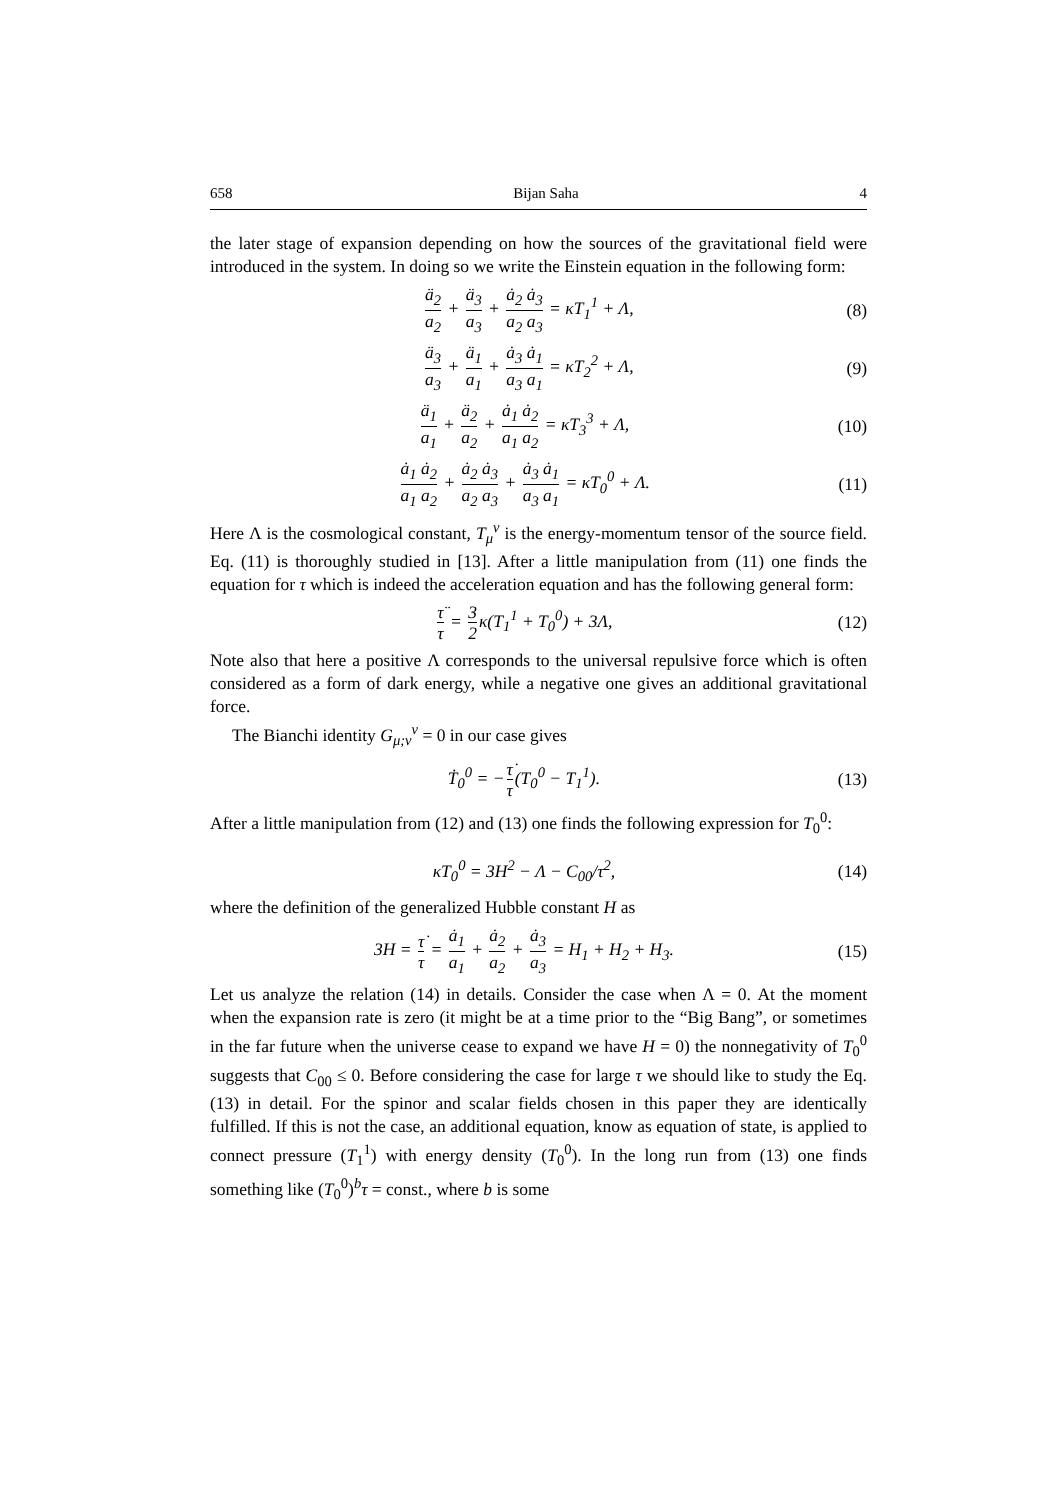658 Bijan Saha 4
the later stage of expansion depending on how the sources of the gravitational field were introduced in the system. In doing so we write the Einstein equation in the following form:
ä<sub>2</sub> a<sub>2</sub> + ä<sub>3</sub> a<sub>3</sub> + ȧ<sub>2</sub> ȧ<sub>3</sub> a<sub>2</sub> a<sub>3</sub> = κT<sub>1</sub><sup>1</sup> + Λ, (8)
ä<sub>3</sub> a<sub>3</sub> + ä<sub>1</sub> a<sub>1</sub> + ȧ<sub>3</sub> ȧ<sub>1</sub> a<sub>3</sub> a<sub>1</sub> = κT<sub>2</sub><sup>2</sup> + Λ, (9)
ä<sub>1</sub> a<sub>1</sub> + ä<sub>2</sub> a<sub>2</sub> + ȧ<sub>1</sub> ȧ<sub>2</sub> a<sub>1</sub> a<sub>2</sub> = κT<sub>3</sub><sup>3</sup> + Λ, (10)
ȧ<sub>1</sub> ȧ<sub>2</sub> a<sub>1</sub> a<sub>2</sub> + ȧ<sub>2</sub> ȧ<sub>3</sub> a<sub>2</sub> a<sub>3</sub> + ȧ<sub>3</sub> ȧ<sub>1</sub> a<sub>3</sub> a<sub>1</sub> = κT<sub>0</sub><sup>0</sup> + Λ. (11)
Here Λ is the cosmological constant, T<sub>μ</sub><sup>ν</sup> is the energy-momentum tensor of the source field. Eq. (11) is thoroughly studied in [13]. After a little manipulation from (11) one finds the equation for τ which is indeed the acceleration equation and has the following general form:
τ̈ τ = 3 2κ(T<sub>1</sub><sup>1</sup> + T<sub>0</sub><sup>0</sup>) + 3Λ, (12)
Note also that here a positive Λ corresponds to the universal repulsive force which is often considered as a form of dark energy, while a negative one gives an additional gravitational force.
The Bianchi identity G<sub>μ;ν</sub><sup>ν</sup> = 0 in our case gives
Ṫ<sub>0</sub><sup>0</sup> = −τ̇ τ(T<sub>0</sub><sup>0</sup> − T<sub>1</sub><sup>1</sup>). (13)
After a little manipulation from (12) and (13) one finds the following expression for T<sub>0</sub><sup>0</sup>:
κT<sub>0</sub><sup>0</sup> = 3H<sup>2</sup> − Λ − C<sub>00</sub>/τ<sup>2</sup>, (14)
where the definition of the generalized Hubble constant H as
3H = τ̇ τ = ȧ<sub>1</sub> a<sub>1</sub> + ȧ<sub>2</sub> a<sub>2</sub> + ȧ<sub>3</sub> a<sub>3</sub> = H<sub>1</sub> + H<sub>2</sub> + H<sub>3</sub>. (15)
Let us analyze the relation (14) in details. Consider the case when Λ = 0. At the moment when the expansion rate is zero (it might be at a time prior to the “Big Bang”, or sometimes in the far future when the universe cease to expand we have H = 0) the nonnegativity of T<sub>0</sub><sup>0</sup> suggests that C<sub>00</sub> ≤ 0. Before considering the case for large τ we should like to study the Eq. (13) in detail. For the spinor and scalar fields chosen in this paper they are identically fulfilled. If this is not the case, an additional equation, know as equation of state, is applied to connect pressure (T<sub>1</sub><sup>1</sup>) with energy density (T<sub>0</sub><sup>0</sup>). In the long run from (13) one finds something like (T<sub>0</sub><sup>0</sup>)<sup>b</sup>τ = const., where b is some